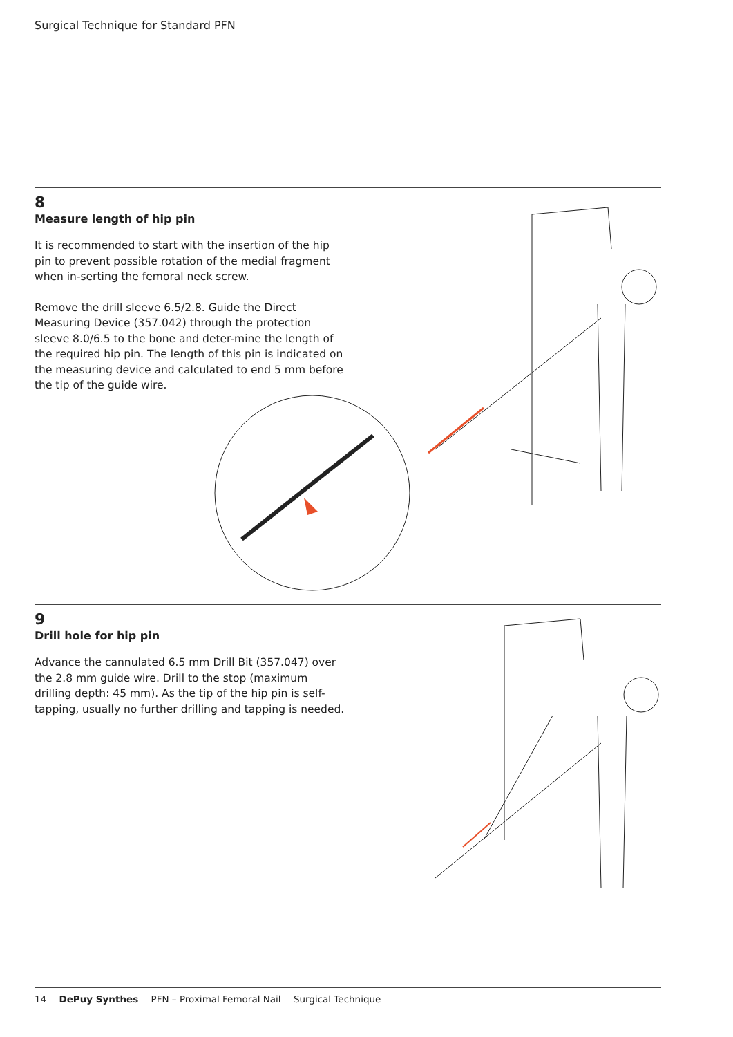Surgical Technique for Standard PFN
8
Measure length of hip pin
It is recommended to start with the insertion of the hip pin to prevent possible rotation of the medial fragment when in-serting the femoral neck screw.
Remove the drill sleeve 6.5/2.8. Guide the Direct Measuring Device (357.042) through the protection sleeve 8.0/6.5 to the bone and deter-mine the length of the required hip pin. The length of this pin is indicated on the measuring device and calculated to end 5 mm before the tip of the guide wire.
9
Drill hole for hip pin
Advance the cannulated 6.5 mm Drill Bit (357.047) over the 2.8 mm guide wire. Drill to the stop (maximum drilling depth: 45 mm). As the tip of the hip pin is self-tapping, usually no further drilling and tapping is needed.
14 DePuy Synthes PFN – Proximal Femoral Nail Surgical Technique